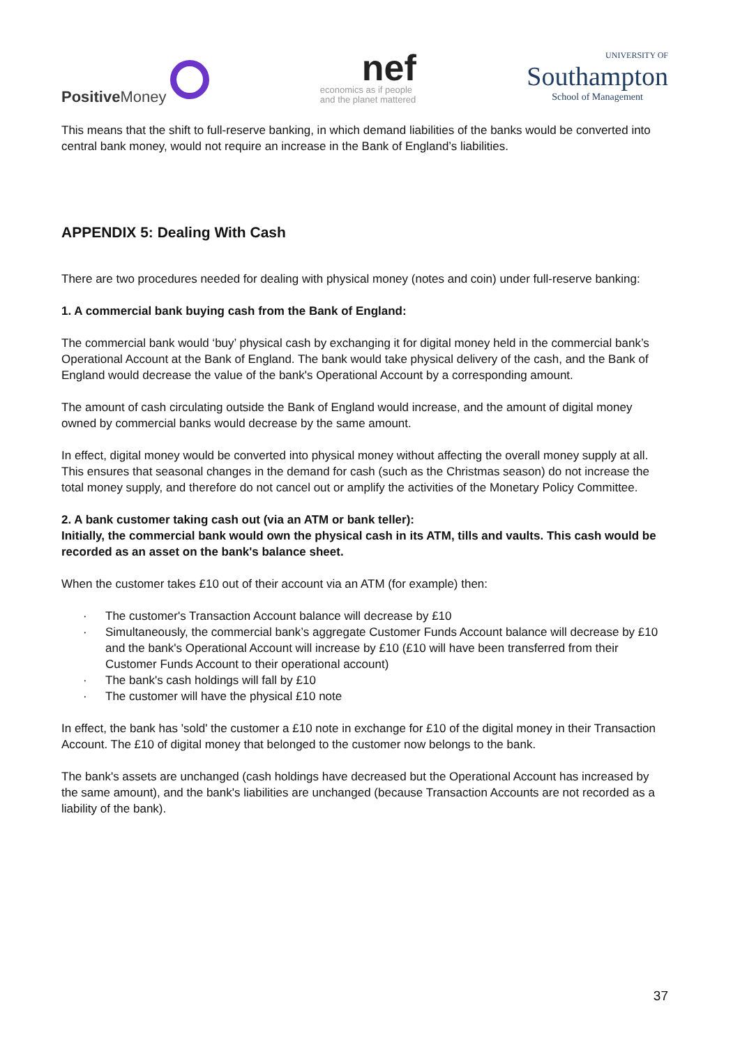Positive Money
nef
economics as if people
and the planet mattered
UNIVERSITY OF
Southampton
School of Management
This means that the shift to full-reserve banking, in which demand liabilities of the banks would be converted into central bank money, would not require an increase in the Bank of England’s liabilities.
APPENDIX 5: Dealing With Cash
There are two procedures needed for dealing with physical money (notes and coin) under full-reserve banking:
1. A commercial bank buying cash from the Bank of England:
The commercial bank would ‘buy’ physical cash by exchanging it for digital money held in the commercial bank’s Operational Account at the Bank of England. The bank would take physical delivery of the cash, and the Bank of England would decrease the value of the bank's Operational Account by a corresponding amount.
The amount of cash circulating outside the Bank of England would increase, and the amount of digital money owned by commercial banks would decrease by the same amount.
In effect, digital money would be converted into physical money without affecting the overall money supply at all. This ensures that seasonal changes in the demand for cash (such as the Christmas season) do not increase the total money supply, and therefore do not cancel out or amplify the activities of the Monetary Policy Committee.
2. A bank customer taking cash out (via an ATM or bank teller):
Initially, the commercial bank would own the physical cash in its ATM, tills and vaults. This cash would be recorded as an asset on the bank's balance sheet.
When the customer takes £10 out of their account via an ATM (for example) then:
· The customer's Transaction Account balance will decrease by £10
· Simultaneously, the commercial bank’s aggregate Customer Funds Account balance will decrease by £10 and the bank's Operational Account will increase by £10 (£10 will have been transferred from their Customer Funds Account to their operational account)
· The bank's cash holdings will fall by £10
· The customer will have the physical £10 note
In effect, the bank has 'sold' the customer a £10 note in exchange for £10 of the digital money in their Transaction Account. The £10 of digital money that belonged to the customer now belongs to the bank.
The bank's assets are unchanged (cash holdings have decreased but the Operational Account has increased by the same amount), and the bank's liabilities are unchanged (because Transaction Accounts are not recorded as a liability of the bank).
37